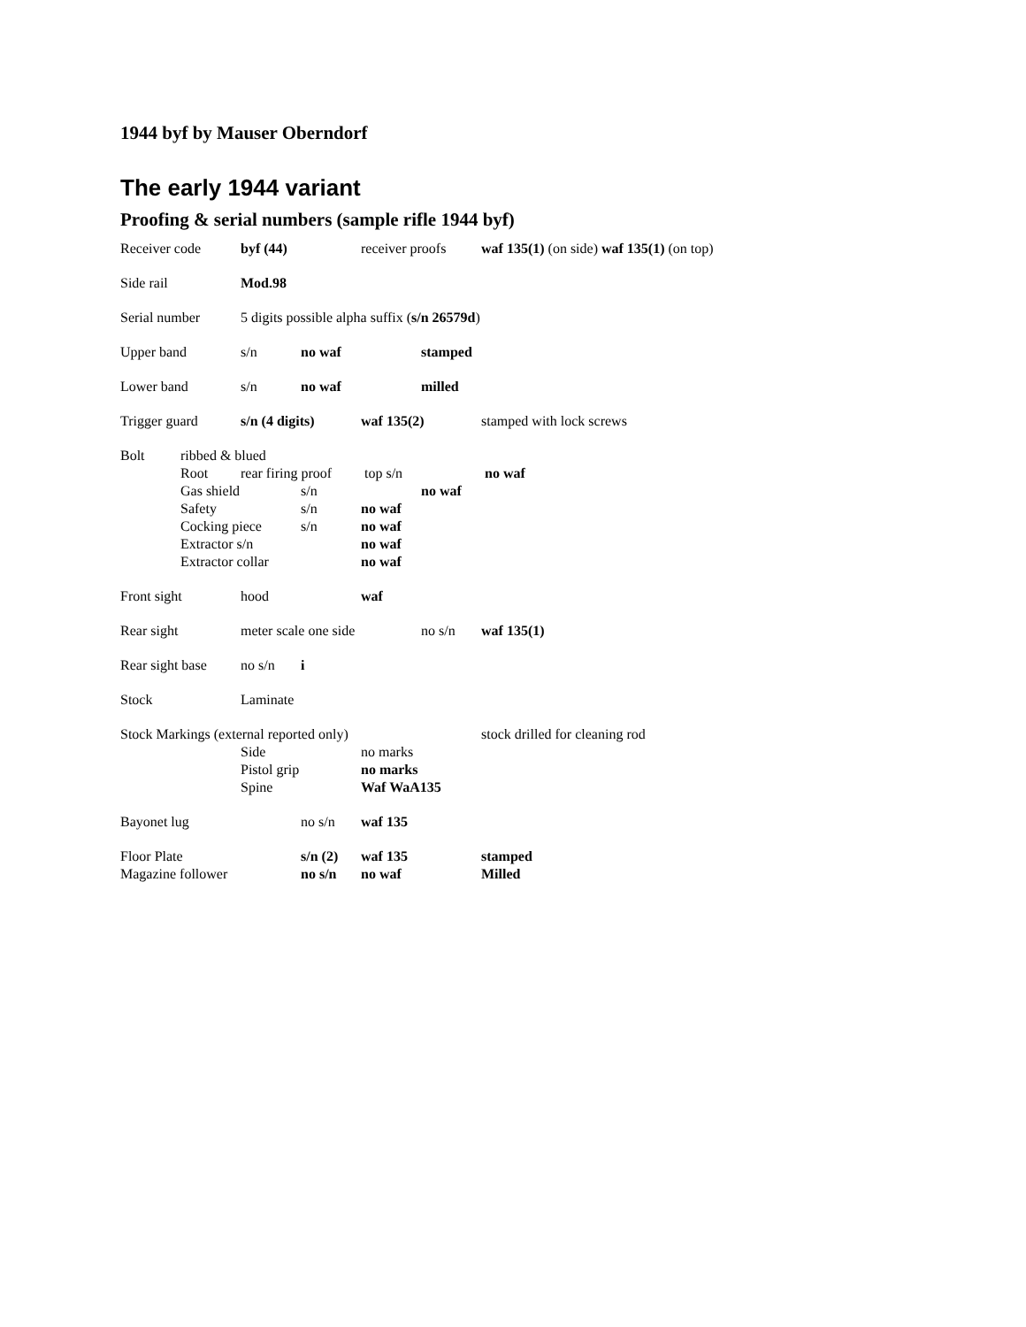1944 byf by Mauser Oberndorf
The early 1944 variant
Proofing & serial numbers (sample rifle 1944 byf)
Receiver code byf (44) receiver proofs waf 135(1) (on side) waf 135(1) (on top)
Side rail Mod.98
Serial number 5 digits possible alpha suffix (s/n 26579d)
Upper band s/n no waf stamped
Lower band s/n no waf milled
Trigger guard s/n (4 digits) waf 135(2) stamped with lock screws
Bolt ribbed & blued
Root rear firing proof top s/n no waf
Gas shield s/n no waf
Safety s/n no waf
Cocking piece s/n no waf
Extractor s/n no waf
Extractor collar no waf
Front sight hood waf
Rear sight meter scale one side no s/n waf 135(1)
Rear sight base no s/n i
Stock Laminate
Stock Markings (external reported only) stock drilled for cleaning rod
Side no marks
Pistol grip no marks
Spine Waf WaA135
Bayonet lug no s/n waf 135
Floor Plate s/n (2) waf 135 stamped
Magazine follower no s/n no waf Milled